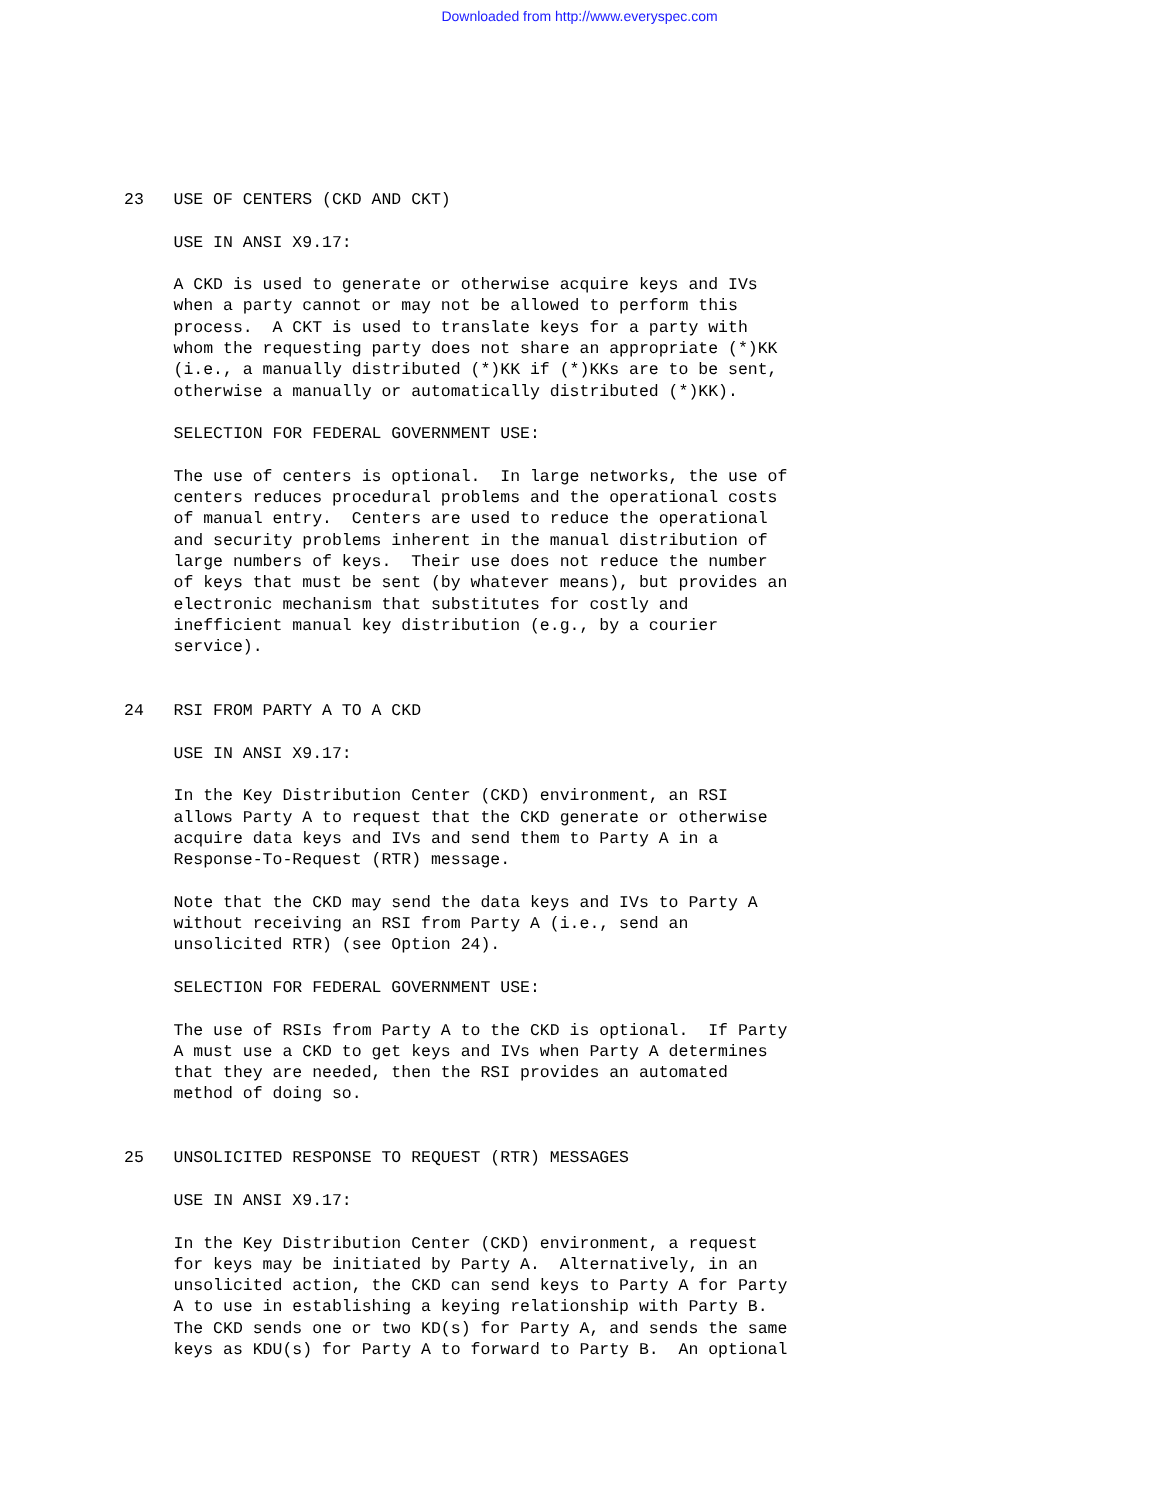Downloaded from http://www.everyspec.com
23   USE OF CENTERS (CKD AND CKT)
     USE IN ANSI X9.17:
     A CKD is used to generate or otherwise acquire keys and IVs
     when a party cannot or may not be allowed to perform this
     process.  A CKT is used to translate keys for a party with
     whom the requesting party does not share an appropriate (*)KK
     (i.e., a manually distributed (*)KK if (*)KKs are to be sent,
     otherwise a manually or automatically distributed (*)KK).
     SELECTION FOR FEDERAL GOVERNMENT USE:
     The use of centers is optional.  In large networks, the use of
     centers reduces procedural problems and the operational costs
     of manual entry.  Centers are used to reduce the operational
     and security problems inherent in the manual distribution of
     large numbers of keys.  Their use does not reduce the number
     of keys that must be sent (by whatever means), but provides an
     electronic mechanism that substitutes for costly and
     inefficient manual key distribution (e.g., by a courier
     service).
24   RSI FROM PARTY A TO A CKD
     USE IN ANSI X9.17:
     In the Key Distribution Center (CKD) environment, an RSI
     allows Party A to request that the CKD generate or otherwise
     acquire data keys and IVs and send them to Party A in a
     Response-To-Request (RTR) message.
     Note that the CKD may send the data keys and IVs to Party A
     without receiving an RSI from Party A (i.e., send an
     unsolicited RTR) (see Option 24).
     SELECTION FOR FEDERAL GOVERNMENT USE:
     The use of RSIs from Party A to the CKD is optional.  If Party
     A must use a CKD to get keys and IVs when Party A determines
     that they are needed, then the RSI provides an automated
     method of doing so.
25   UNSOLICITED RESPONSE TO REQUEST (RTR) MESSAGES
     USE IN ANSI X9.17:
     In the Key Distribution Center (CKD) environment, a request
     for keys may be initiated by Party A.  Alternatively, in an
     unsolicited action, the CKD can send keys to Party A for Party
     A to use in establishing a keying relationship with Party B.
     The CKD sends one or two KD(s) for Party A, and sends the same
     keys as KDU(s) for Party A to forward to Party B.  An optional